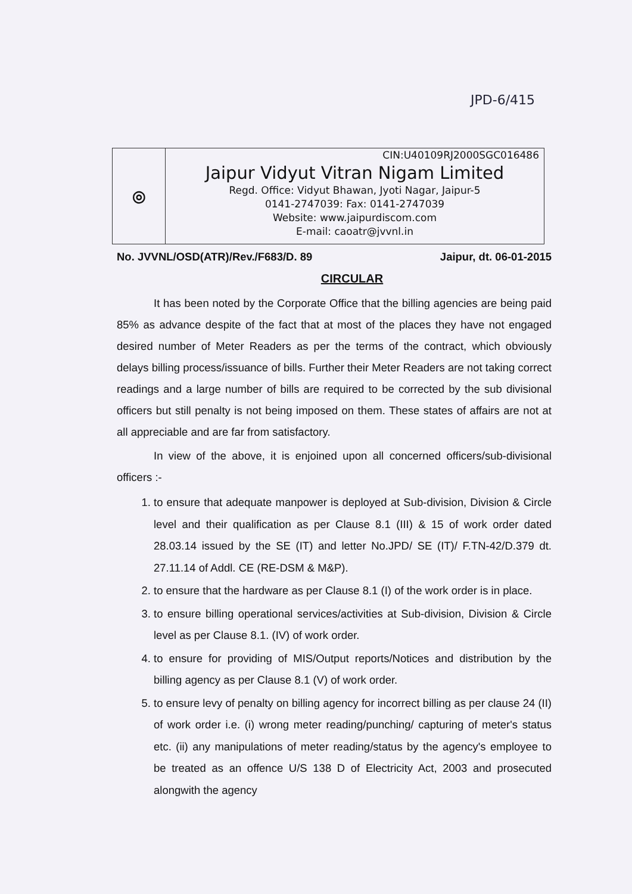JPD-6/415
◎
CIN:U40109RJ2000SGC016486
Jaipur Vidyut Vitran Nigam Limited
Regd. Office: Vidyut Bhawan, Jyoti Nagar, Jaipur-5
0141-2747039: Fax: 0141-2747039
Website: www.jaipurdiscom.com
E-mail: caoatr@jvvnl.in
No. JVVNL/OSD(ATR)/Rev./F683/D. 89 Jaipur, dt. 06-01-2015
CIRCULAR
It has been noted by the Corporate Office that the billing agencies are being paid 85% as advance despite of the fact that at most of the places they have not engaged desired number of Meter Readers as per the terms of the contract, which obviously delays billing process/issuance of bills. Further their Meter Readers are not taking correct readings and a large number of bills are required to be corrected by the sub divisional officers but still penalty is not being imposed on them. These states of affairs are not at all appreciable and are far from satisfactory.
In view of the above, it is enjoined upon all concerned officers/sub-divisional officers :-
1. to ensure that adequate manpower is deployed at Sub-division, Division & Circle level and their qualification as per Clause 8.1 (III) & 15 of work order dated 28.03.14 issued by the SE (IT) and letter No.JPD/ SE (IT)/ F.TN-42/D.379 dt. 27.11.14 of Addl. CE (RE-DSM & M&P).
2. to ensure that the hardware as per Clause 8.1 (I) of the work order is in place.
3. to ensure billing operational services/activities at Sub-division, Division & Circle level as per Clause 8.1. (IV) of work order.
4. to ensure for providing of MIS/Output reports/Notices and distribution by the billing agency as per Clause 8.1 (V) of work order.
5. to ensure levy of penalty on billing agency for incorrect billing as per clause 24 (II) of work order i.e. (i) wrong meter reading/punching/ capturing of meter's status etc. (ii) any manipulations of meter reading/status by the agency's employee to be treated as an offence U/S 138 D of Electricity Act, 2003 and prosecuted alongwith the agency